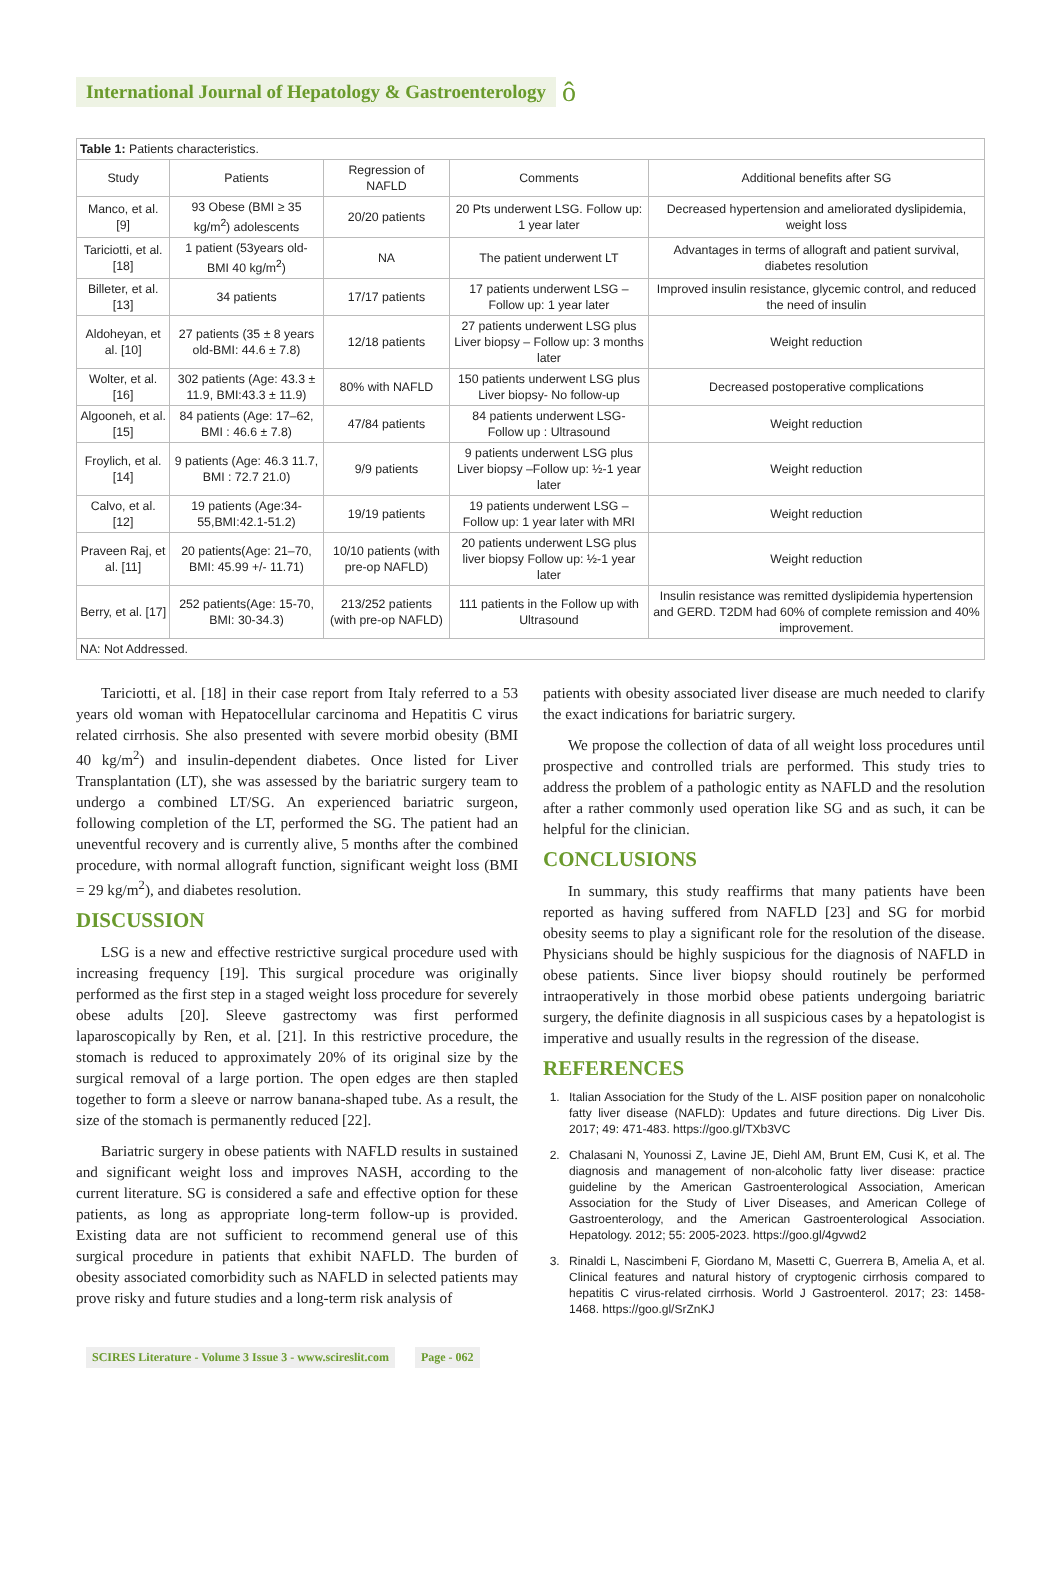International Journal of Hepatology & Gastroenterology
ô
| Table 1: Patients characteristics. | | | | |
| Study | Patients | Regression of NAFLD | Comments | Additional benefits after SG |
| Manco, et al. [9] | 93 Obese (BMI ≥ 35 kg/m<sup>2</sup>) adolescents | 20/20 patients | 20 Pts underwent LSG. Follow up: 1 year later | Decreased hypertension and ameliorated dyslipidemia, weight loss |
| Tariciotti, et al. [18] | 1 patient (53years old- BMI 40 kg/m<sup>2</sup>) | NA | The patient underwent LT | Advantages in terms of allograft and patient survival, diabetes resolution |
| Billeter, et al. [13] | 34 patients | 17/17 patients | 17 patients underwent LSG –Follow up: 1 year later | Improved insulin resistance, glycemic control, and reduced the need of insulin |
| Aldoheyan, et al. [10] | 27 patients (35 ± 8 years old-BMI: 44.6 ± 7.8) | 12/18 patients | 27 patients underwent LSG plus Liver biopsy – Follow up: 3 months later | Weight reduction |
| Wolter, et al. [16] | 302 patients (Age: 43.3 ± 11.9, BMI:43.3 ± 11.9) | 80% with NAFLD | 150 patients underwent LSG plus Liver biopsy- No follow-up | Decreased postoperative complications |
| Algooneh, et al.[15] | 84 patients (Age: 17–62, BMI : 46.6 ± 7.8) | 47/84 patients | 84 patients underwent LSG- Follow up : Ultrasound | Weight reduction |
| Froylich, et al. [14] | 9 patients (Age: 46.3 11.7, BMI : 72.7 21.0) | 9/9 patients | 9 patients underwent LSG plus Liver biopsy –Follow up: ½-1 year later | Weight reduction |
| Calvo, et al. [12] | 19 patients (Age:34-55,BMI:42.1-51.2) | 19/19 patients | 19 patients underwent LSG –Follow up: 1 year later with MRI | Weight reduction |
| Praveen Raj, et al. [11] | 20 patients(Age: 21–70, BMI: 45.99 +/- 11.71) | 10/10 patients (with pre-op NAFLD) | 20 patients underwent LSG plus liver biopsy Follow up: ½-1 year later | Weight reduction |
| Berry, et al. [17] | 252 patients(Age: 15-70, BMI: 30-34.3) | 213/252 patients (with pre-op NAFLD) | 111 patients in the Follow up with Ultrasound | Insulin resistance was remitted dyslipidemia hypertension and GERD. T2DM had 60% of complete remission and 40% improvement. |
| NA: Not Addressed. | | | | |
Tariciotti, et al. [18] in their case report from Italy referred to a 53 years old woman with Hepatocellular carcinoma and Hepatitis C virus related cirrhosis. She also presented with severe morbid obesity (BMI 40 kg/m<sup>2</sup>) and insulin-dependent diabetes. Once listed for Liver Transplantation (LT), she was assessed by the bariatric surgery team to undergo a combined LT/SG. An experienced bariatric surgeon, following completion of the LT, performed the SG. The patient had an uneventful recovery and is currently alive, 5 months after the combined procedure, with normal allograft function, significant weight loss (BMI = 29 kg/m<sup>2</sup>), and diabetes resolution.
DISCUSSION
LSG is a new and effective restrictive surgical procedure used with increasing frequency [19]. This surgical procedure was originally performed as the first step in a staged weight loss procedure for severely obese adults [20]. Sleeve gastrectomy was first performed laparoscopically by Ren, et al. [21]. In this restrictive procedure, the stomach is reduced to approximately 20% of its original size by the surgical removal of a large portion. The open edges are then stapled together to form a sleeve or narrow banana-shaped tube. As a result, the size of the stomach is permanently reduced [22].
Bariatric surgery in obese patients with NAFLD results in sustained and significant weight loss and improves NASH, according to the current literature. SG is considered a safe and effective option for these patients, as long as appropriate long-term follow-up is provided. Existing data are not sufficient to recommend general use of this surgical procedure in patients that exhibit NAFLD. The burden of obesity associated comorbidity such as NAFLD in selected patients may prove risky and future studies and a long-term risk analysis of
patients with obesity associated liver disease are much needed to clarify the exact indications for bariatric surgery.
We propose the collection of data of all weight loss procedures until prospective and controlled trials are performed. This study tries to address the problem of a pathologic entity as NAFLD and the resolution after a rather commonly used operation like SG and as such, it can be helpful for the clinician.
CONCLUSIONS
In summary, this study reaffirms that many patients have been reported as having suffered from NAFLD [23] and SG for morbid obesity seems to play a significant role for the resolution of the disease. Physicians should be highly suspicious for the diagnosis of NAFLD in obese patients. Since liver biopsy should routinely be performed intraoperatively in those morbid obese patients undergoing bariatric surgery, the definite diagnosis in all suspicious cases by a hepatologist is imperative and usually results in the regression of the disease.
REFERENCES
1. Italian Association for the Study of the L. AISF position paper on nonalcoholic fatty liver disease (NAFLD): Updates and future directions. Dig Liver Dis. 2017; 49: 471-483. https://goo.gl/TXb3VC
2. Chalasani N, Younossi Z, Lavine JE, Diehl AM, Brunt EM, Cusi K, et al. The diagnosis and management of non-alcoholic fatty liver disease: practice guideline by the American Gastroenterological Association, American Association for the Study of Liver Diseases, and American College of Gastroenterology, and the American Gastroenterological Association. Hepatology. 2012; 55: 2005-2023. https://goo.gl/4gvwd2
3. Rinaldi L, Nascimbeni F, Giordano M, Masetti C, Guerrera B, Amelia A, et al. Clinical features and natural history of cryptogenic cirrhosis compared to hepatitis C virus-related cirrhosis. World J Gastroenterol. 2017; 23: 1458-1468. https://goo.gl/SrZnKJ
SCIRES Literature - Volume 3 Issue 3 - www.scireslit.com
Page - 062